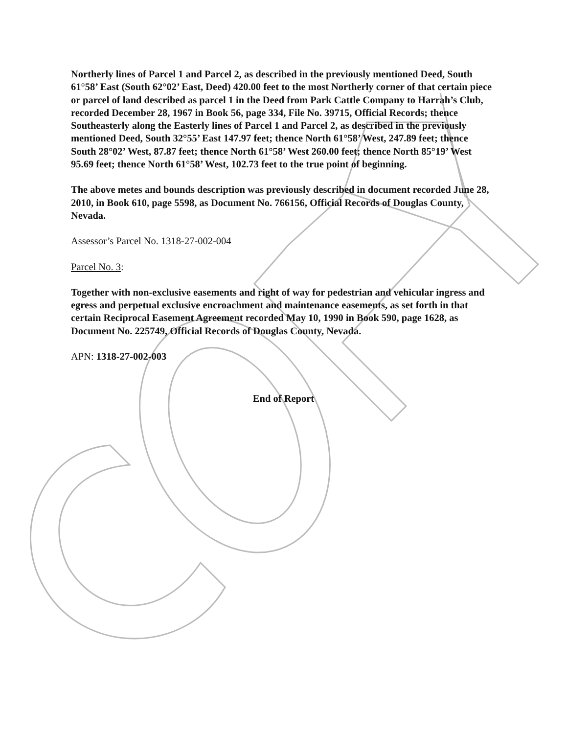Northerly lines of Parcel 1 and Parcel 2, as described in the previously mentioned Deed, South 61°58’ East (South 62°02’ East, Deed) 420.00 feet to the most Northerly corner of that certain piece or parcel of land described as parcel 1 in the Deed from Park Cattle Company to Harrah’s Club, recorded December 28, 1967 in Book 56, page 334, File No. 39715, Official Records; thence Southeasterly along the Easterly lines of Parcel 1 and Parcel 2, as described in the previously mentioned Deed, South 32°55’ East 147.97 feet; thence North 61°58’ West, 247.89 feet; thence South 28°02’ West, 87.87 feet; thence North 61°58’ West 260.00 feet; thence North 85°19’ West 95.69 feet; thence North 61°58’ West, 102.73 feet to the true point of beginning.
The above metes and bounds description was previously described in document recorded June 28, 2010, in Book 610, page 5598, as Document No. 766156, Official Records of Douglas County, Nevada.
Assessor’s Parcel No. 1318-27-002-004
Parcel No. 3:
Together with non-exclusive easements and right of way for pedestrian and vehicular ingress and egress and perpetual exclusive encroachment and maintenance easements, as set forth in that certain Reciprocal Easement Agreement recorded May 10, 1990 in Book 590, page 1628, as Document No. 225749, Official Records of Douglas County, Nevada.
APN: 1318-27-002-003
End of Report